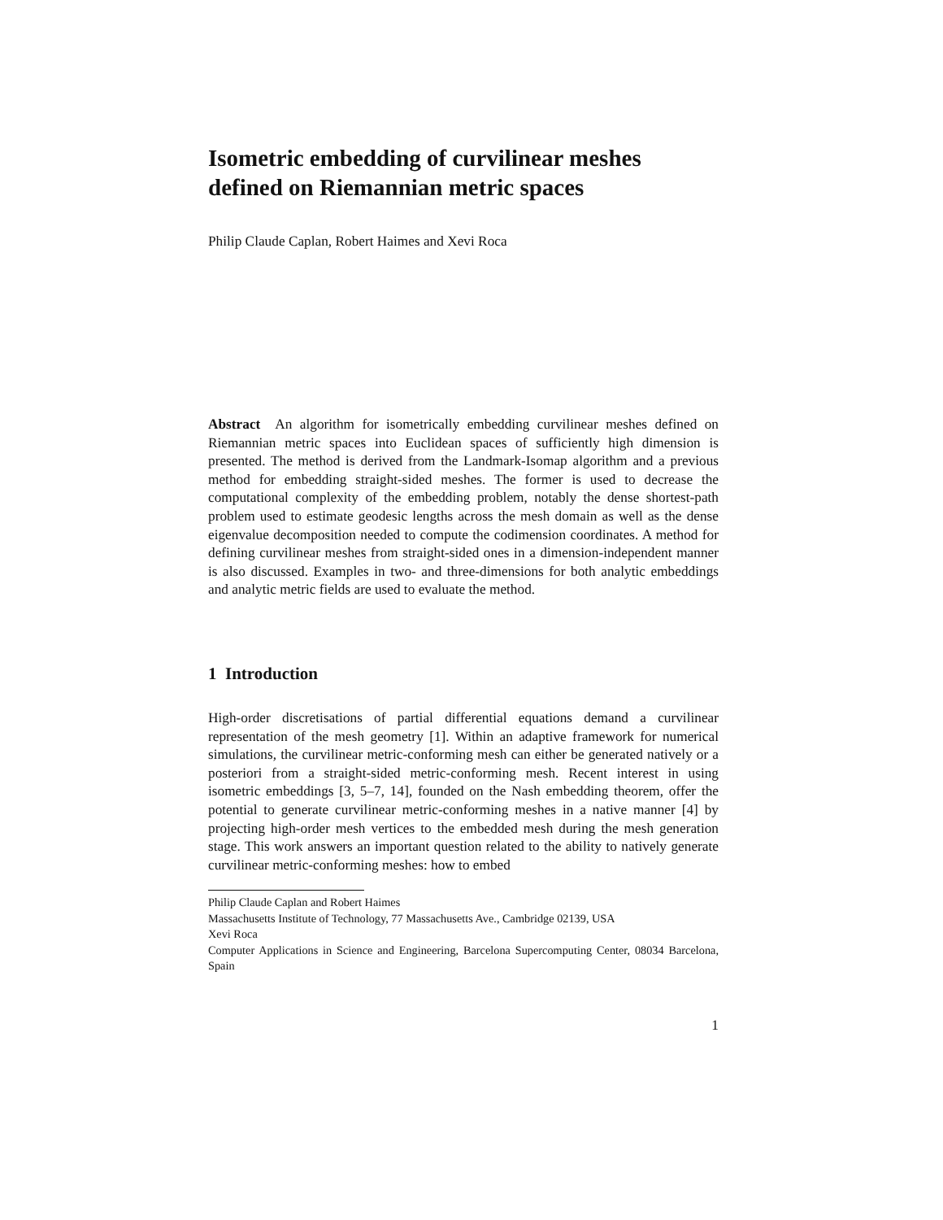Isometric embedding of curvilinear meshes defined on Riemannian metric spaces
Philip Claude Caplan, Robert Haimes and Xevi Roca
Abstract An algorithm for isometrically embedding curvilinear meshes defined on Riemannian metric spaces into Euclidean spaces of sufficiently high dimension is presented. The method is derived from the Landmark-Isomap algorithm and a previous method for embedding straight-sided meshes. The former is used to decrease the computational complexity of the embedding problem, notably the dense shortest-path problem used to estimate geodesic lengths across the mesh domain as well as the dense eigenvalue decomposition needed to compute the codimension coordinates. A method for defining curvilinear meshes from straight-sided ones in a dimension-independent manner is also discussed. Examples in two- and three-dimensions for both analytic embeddings and analytic metric fields are used to evaluate the method.
1 Introduction
High-order discretisations of partial differential equations demand a curvilinear representation of the mesh geometry [1]. Within an adaptive framework for numerical simulations, the curvilinear metric-conforming mesh can either be generated natively or a posteriori from a straight-sided metric-conforming mesh. Recent interest in using isometric embeddings [3, 5–7, 14], founded on the Nash embedding theorem, offer the potential to generate curvilinear metric-conforming meshes in a native manner [4] by projecting high-order mesh vertices to the embedded mesh during the mesh generation stage. This work answers an important question related to the ability to natively generate curvilinear metric-conforming meshes: how to embed
Philip Claude Caplan and Robert Haimes
Massachusetts Institute of Technology, 77 Massachusetts Ave., Cambridge 02139, USA
Xevi Roca
Computer Applications in Science and Engineering, Barcelona Supercomputing Center, 08034 Barcelona, Spain
1